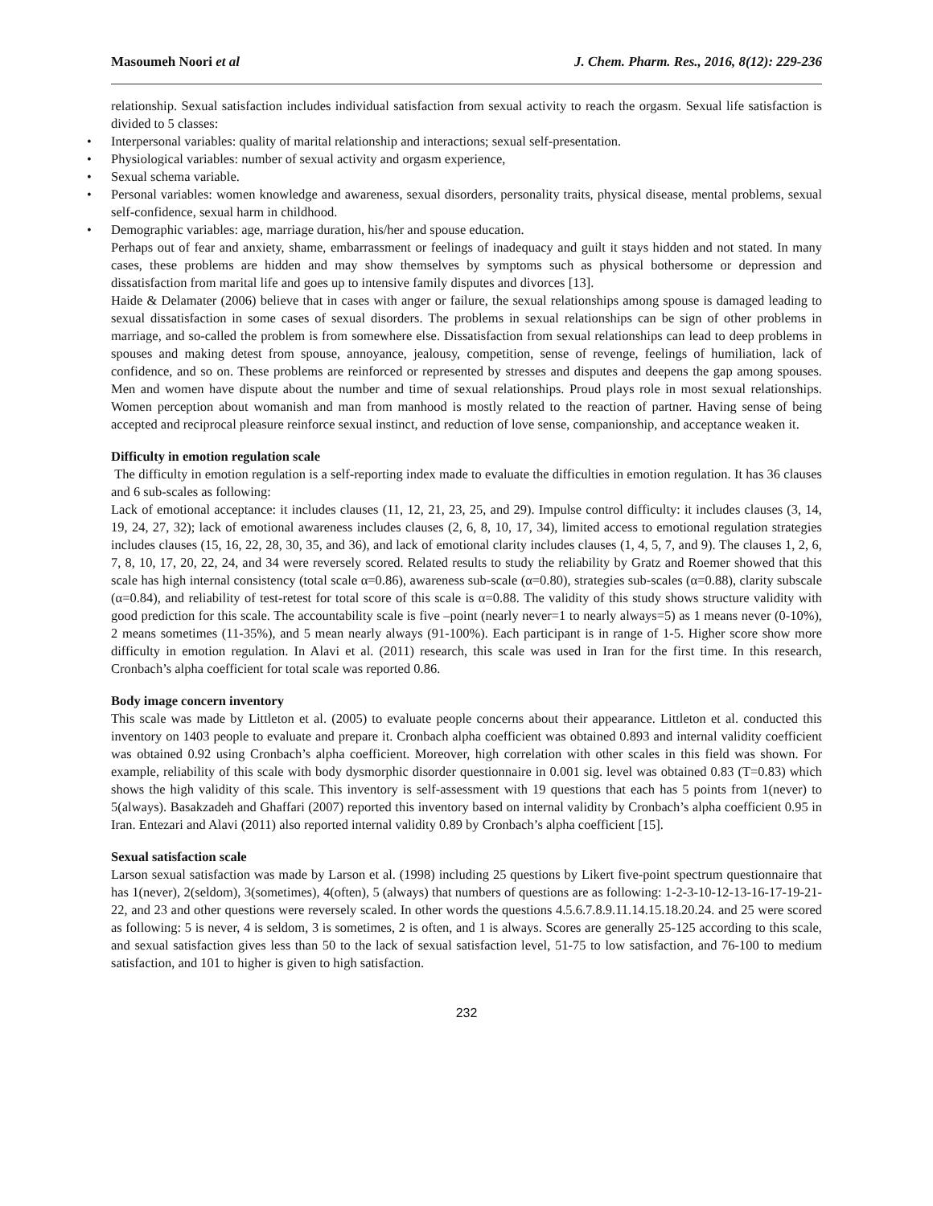Masoumeh Noori et al J. Chem. Pharm. Res., 2016, 8(12): 229-236
relationship. Sexual satisfaction includes individual satisfaction from sexual activity to reach the orgasm. Sexual life satisfaction is divided to 5 classes:
• Interpersonal variables: quality of marital relationship and interactions; sexual self-presentation.
• Physiological variables: number of sexual activity and orgasm experience,
• Sexual schema variable.
• Personal variables: women knowledge and awareness, sexual disorders, personality traits, physical disease, mental problems, sexual self-confidence, sexual harm in childhood.
• Demographic variables: age, marriage duration, his/her and spouse education.
Perhaps out of fear and anxiety, shame, embarrassment or feelings of inadequacy and guilt it stays hidden and not stated. In many cases, these problems are hidden and may show themselves by symptoms such as physical bothersome or depression and dissatisfaction from marital life and goes up to intensive family disputes and divorces [13].
Haide & Delamater (2006) believe that in cases with anger or failure, the sexual relationships among spouse is damaged leading to sexual dissatisfaction in some cases of sexual disorders. The problems in sexual relationships can be sign of other problems in marriage, and so-called the problem is from somewhere else. Dissatisfaction from sexual relationships can lead to deep problems in spouses and making detest from spouse, annoyance, jealousy, competition, sense of revenge, feelings of humiliation, lack of confidence, and so on. These problems are reinforced or represented by stresses and disputes and deepens the gap among spouses. Men and women have dispute about the number and time of sexual relationships. Proud plays role in most sexual relationships. Women perception about womanish and man from manhood is mostly related to the reaction of partner. Having sense of being accepted and reciprocal pleasure reinforce sexual instinct, and reduction of love sense, companionship, and acceptance weaken it.
Difficulty in emotion regulation scale
The difficulty in emotion regulation is a self-reporting index made to evaluate the difficulties in emotion regulation. It has 36 clauses and 6 sub-scales as following:
Lack of emotional acceptance: it includes clauses (11, 12, 21, 23, 25, and 29). Impulse control difficulty: it includes clauses (3, 14, 19, 24, 27, 32); lack of emotional awareness includes clauses (2, 6, 8, 10, 17, 34), limited access to emotional regulation strategies includes clauses (15, 16, 22, 28, 30, 35, and 36), and lack of emotional clarity includes clauses (1, 4, 5, 7, and 9). The clauses 1, 2, 6, 7, 8, 10, 17, 20, 22, 24, and 34 were reversely scored. Related results to study the reliability by Gratz and Roemer showed that this scale has high internal consistency (total scale α=0.86), awareness sub-scale (α=0.80), strategies sub-scales (α=0.88), clarity subscale (α=0.84), and reliability of test-retest for total score of this scale is α=0.88. The validity of this study shows structure validity with good prediction for this scale. The accountability scale is five –point (nearly never=1 to nearly always=5) as 1 means never (0-10%), 2 means sometimes (11-35%), and 5 mean nearly always (91-100%). Each participant is in range of 1-5. Higher score show more difficulty in emotion regulation. In Alavi et al. (2011) research, this scale was used in Iran for the first time. In this research, Cronbach’s alpha coefficient for total scale was reported 0.86.
Body image concern inventory
This scale was made by Littleton et al. (2005) to evaluate people concerns about their appearance. Littleton et al. conducted this inventory on 1403 people to evaluate and prepare it. Cronbach alpha coefficient was obtained 0.893 and internal validity coefficient was obtained 0.92 using Cronbach’s alpha coefficient. Moreover, high correlation with other scales in this field was shown. For example, reliability of this scale with body dysmorphic disorder questionnaire in 0.001 sig. level was obtained 0.83 (T=0.83) which shows the high validity of this scale. This inventory is self-assessment with 19 questions that each has 5 points from 1(never) to 5(always). Basakzadeh and Ghaffari (2007) reported this inventory based on internal validity by Cronbach’s alpha coefficient 0.95 in Iran. Entezari and Alavi (2011) also reported internal validity 0.89 by Cronbach’s alpha coefficient [15].
Sexual satisfaction scale
Larson sexual satisfaction was made by Larson et al. (1998) including 25 questions by Likert five-point spectrum questionnaire that has 1(never), 2(seldom), 3(sometimes), 4(often), 5 (always) that numbers of questions are as following: 1-2-3-10-12-13-16-17-19-21-22, and 23 and other questions were reversely scaled. In other words the questions 4.5.6.7.8.9.11.14.15.18.20.24. and 25 were scored as following: 5 is never, 4 is seldom, 3 is sometimes, 2 is often, and 1 is always. Scores are generally 25-125 according to this scale, and sexual satisfaction gives less than 50 to the lack of sexual satisfaction level, 51-75 to low satisfaction, and 76-100 to medium satisfaction, and 101 to higher is given to high satisfaction.
232